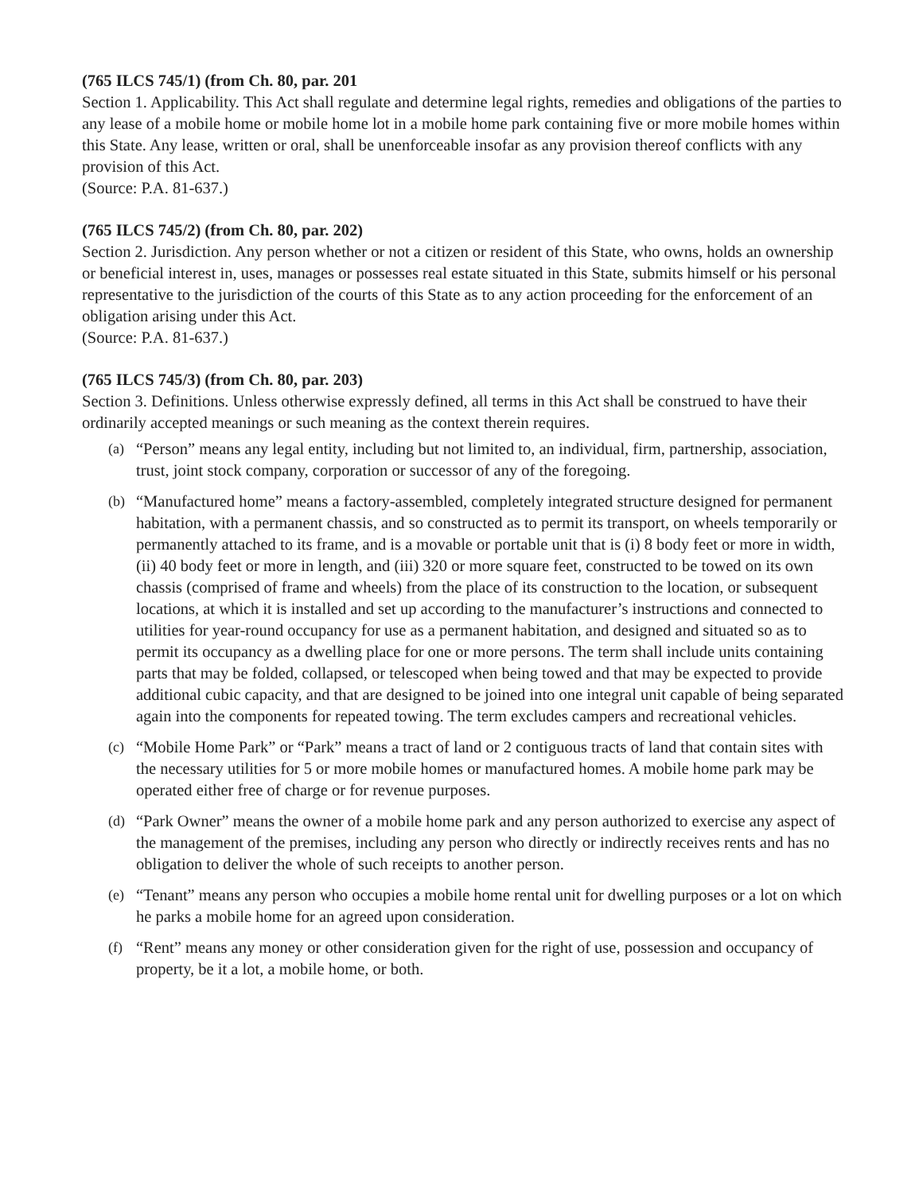(765 ILCS 745/1) (from Ch. 80, par. 201
Section 1. Applicability. This Act shall regulate and determine legal rights, remedies and obligations of the parties to any lease of a mobile home or mobile home lot in a mobile home park containing five or more mobile homes within this State. Any lease, written or oral, shall be unenforceable insofar as any provision thereof conflicts with any provision of this Act.
(Source: P.A. 81-637.)
(765 ILCS 745/2) (from Ch. 80, par. 202)
Section 2. Jurisdiction. Any person whether or not a citizen or resident of this State, who owns, holds an ownership or beneficial interest in, uses, manages or possesses real estate situated in this State, submits himself or his personal representative to the jurisdiction of the courts of this State as to any action proceeding for the enforcement of an obligation arising under this Act.
(Source: P.A. 81-637.)
(765 ILCS 745/3) (from Ch. 80, par. 203)
Section 3. Definitions. Unless otherwise expressly defined, all terms in this Act shall be construed to have their ordinarily accepted meanings or such meaning as the context therein requires.
(a) “Person” means any legal entity, including but not limited to, an individual, firm, partnership, association, trust, joint stock company, corporation or successor of any of the foregoing.
(b) “Manufactured home” means a factory-assembled, completely integrated structure designed for permanent habitation, with a permanent chassis, and so constructed as to permit its transport, on wheels temporarily or permanently attached to its frame, and is a movable or portable unit that is (i) 8 body feet or more in width, (ii) 40 body feet or more in length, and (iii) 320 or more square feet, constructed to be towed on its own chassis (comprised of frame and wheels) from the place of its construction to the location, or subsequent locations, at which it is installed and set up according to the manufacturer’s instructions and connected to utilities for year-round occupancy for use as a permanent habitation, and designed and situated so as to permit its occupancy as a dwelling place for one or more persons. The term shall include units containing parts that may be folded, collapsed, or telescoped when being towed and that may be expected to provide additional cubic capacity, and that are designed to be joined into one integral unit capable of being separated again into the components for repeated towing. The term excludes campers and recreational vehicles.
(c) “Mobile Home Park” or “Park” means a tract of land or 2 contiguous tracts of land that contain sites with the necessary utilities for 5 or more mobile homes or manufactured homes. A mobile home park may be operated either free of charge or for revenue purposes.
(d) “Park Owner” means the owner of a mobile home park and any person authorized to exercise any aspect of the management of the premises, including any person who directly or indirectly receives rents and has no obligation to deliver the whole of such receipts to another person.
(e) “Tenant” means any person who occupies a mobile home rental unit for dwelling purposes or a lot on which he parks a mobile home for an agreed upon consideration.
(f) “Rent” means any money or other consideration given for the right of use, possession and occupancy of property, be it a lot, a mobile home, or both.